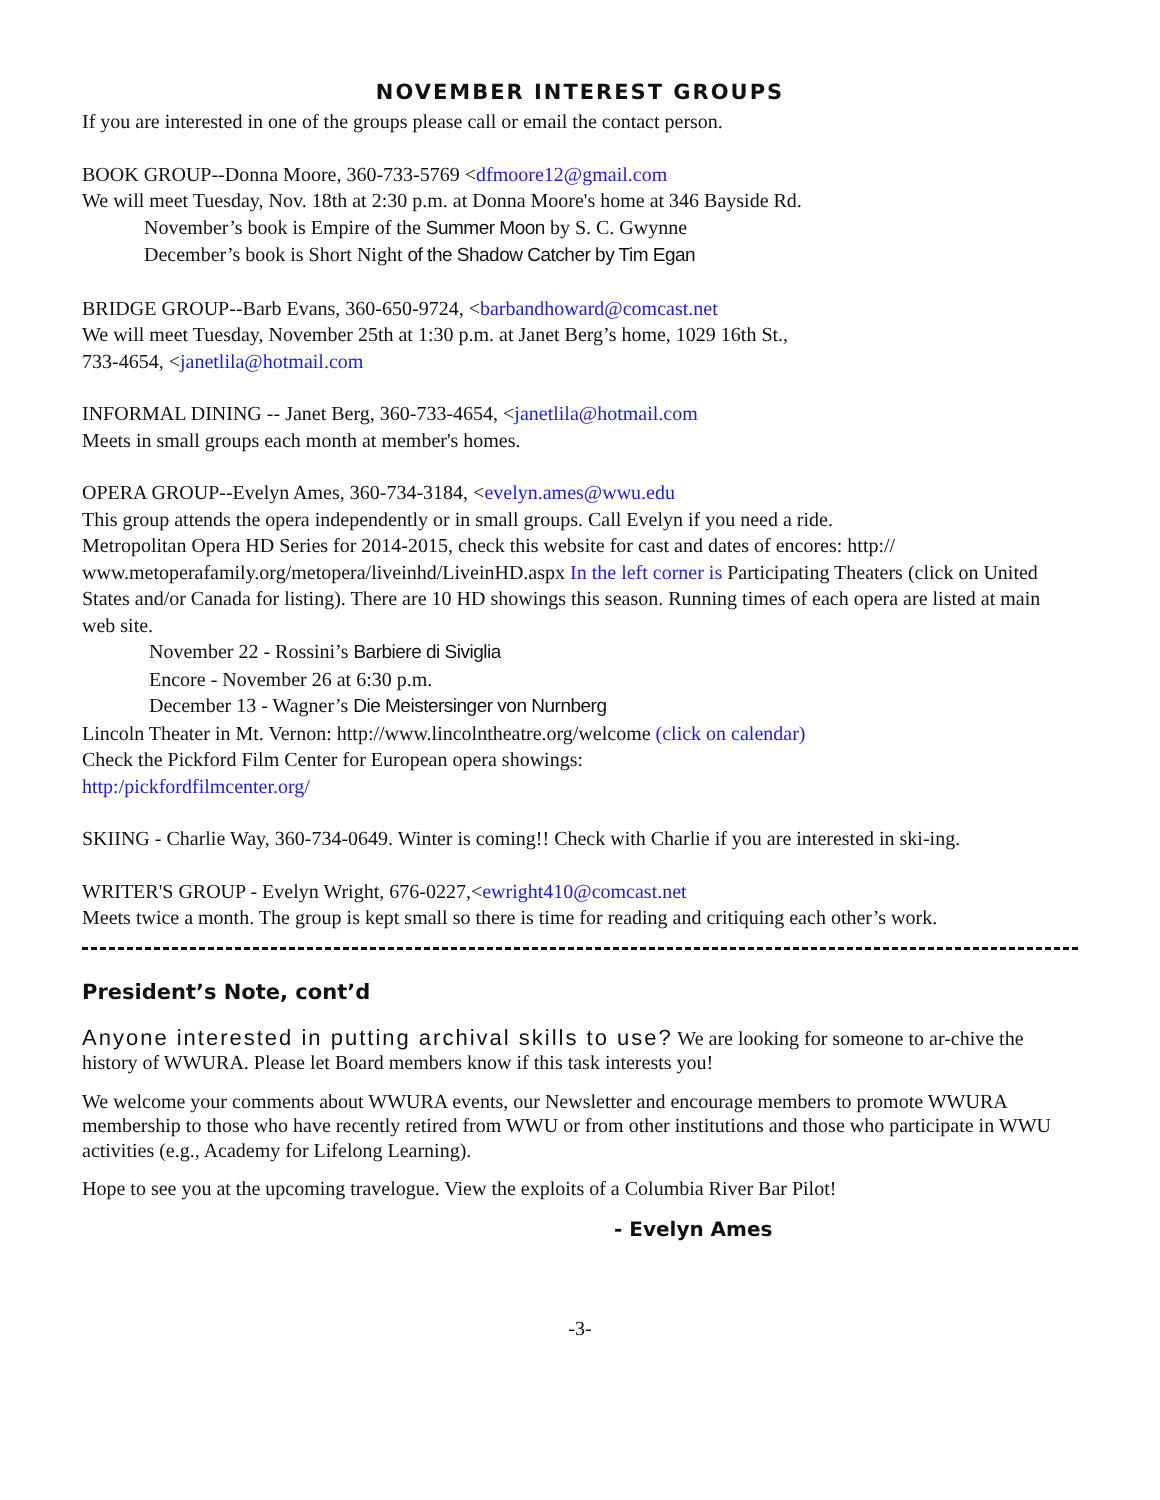NOVEMBER INTEREST GROUPS
If you are interested in one of the groups please call or email the contact person.
BOOK GROUP--Donna Moore, 360-733-5769 <dfmoore12@gmail.com
We will meet Tuesday, Nov. 18th at 2:30 p.m. at Donna Moore's home at 346 Bayside Rd.
November’s book is Empire of the Summer Moon by S. C. Gwynne
December’s book is Short Night of the Shadow Catcher by Tim Egan
BRIDGE GROUP--Barb Evans, 360-650-9724, <barbandhoward@comcast.net
We will meet Tuesday, November 25th at 1:30 p.m. at Janet Berg’s home, 1029 16th St.,
733-4654, <janetlila@hotmail.com
INFORMAL DINING -- Janet Berg, 360-733-4654, <janetlila@hotmail.com
Meets in small groups each month at member's homes.
OPERA GROUP--Evelyn Ames, 360-734-3184, <evelyn.ames@wwu.edu
This group attends the opera independently or in small groups. Call Evelyn if you need a ride.
Metropolitan Opera HD Series for 2014-2015, check this website for cast and dates of encores: http:// www.metoperafamily.org/metopera/liveinhd/LiveinHD.aspx In the left corner is Participating Theaters (click on United States and/or Canada for listing). There are 10 HD showings this season. Running times of each opera are listed at main web site.
November 22 - Rossini’s Barbiere di Siviglia
Encore - November 26 at 6:30 p.m.
December 13 - Wagner’s Die Meistersinger von Nurnberg
Lincoln Theater in Mt. Vernon: http://www.lincolntheatre.org/welcome (click on calendar)
Check the Pickford Film Center for European opera showings:
http:/pickfordfilmcenter.org/
SKIING - Charlie Way, 360-734-0649. Winter is coming!! Check with Charlie if you are interested in ski-ing.
WRITER'S GROUP - Evelyn Wright, 676-0227,<ewright410@comcast.net
Meets twice a month. The group is kept small so there is time for reading and critiquing each other’s work.
President’s Note, cont’d
Anyone interested in putting archival skills to use? We are looking for someone to ar-chive the history of WWURA. Please let Board members know if this task interests you!
We welcome your comments about WWURA events, our Newsletter and encourage members to promote WWURA membership to those who have recently retired from WWU or from other institutions and those who participate in WWU activities (e.g., Academy for Lifelong Learning).
Hope to see you at the upcoming travelogue. View the exploits of a Columbia River Bar Pilot!
- Evelyn Ames
-3-